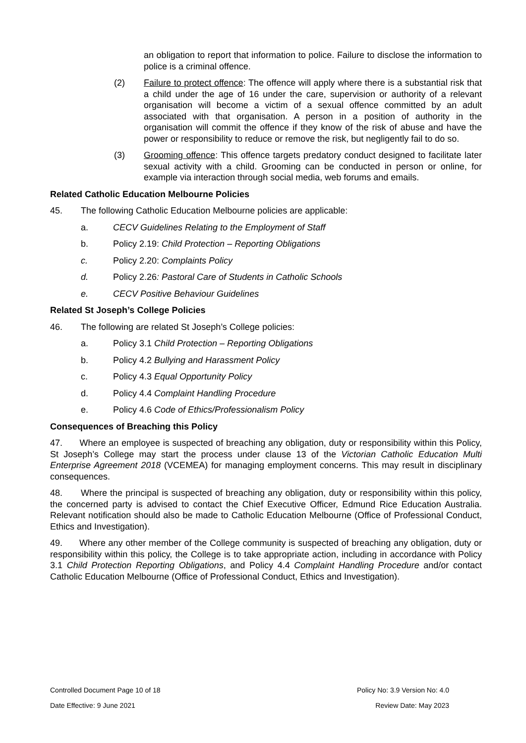an obligation to report that information to police. Failure to disclose the information to police is a criminal offence.
(2) Failure to protect offence: The offence will apply where there is a substantial risk that a child under the age of 16 under the care, supervision or authority of a relevant organisation will become a victim of a sexual offence committed by an adult associated with that organisation. A person in a position of authority in the organisation will commit the offence if they know of the risk of abuse and have the power or responsibility to reduce or remove the risk, but negligently fail to do so.
(3) Grooming offence: This offence targets predatory conduct designed to facilitate later sexual activity with a child. Grooming can be conducted in person or online, for example via interaction through social media, web forums and emails.
Related Catholic Education Melbourne Policies
45. The following Catholic Education Melbourne policies are applicable:
a. CECV Guidelines Relating to the Employment of Staff
b. Policy 2.19: Child Protection – Reporting Obligations
c. Policy 2.20: Complaints Policy
d. Policy 2.26: Pastoral Care of Students in Catholic Schools
e. CECV Positive Behaviour Guidelines
Related St Joseph’s College Policies
46. The following are related St Joseph’s College policies:
a. Policy 3.1 Child Protection – Reporting Obligations
b. Policy 4.2 Bullying and Harassment Policy
c. Policy 4.3 Equal Opportunity Policy
d. Policy 4.4 Complaint Handling Procedure
e. Policy 4.6 Code of Ethics/Professionalism Policy
Consequences of Breaching this Policy
47. Where an employee is suspected of breaching any obligation, duty or responsibility within this Policy, St Joseph’s College may start the process under clause 13 of the Victorian Catholic Education Multi Enterprise Agreement 2018 (VCEMEA) for managing employment concerns. This may result in disciplinary consequences.
48. Where the principal is suspected of breaching any obligation, duty or responsibility within this policy, the concerned party is advised to contact the Chief Executive Officer, Edmund Rice Education Australia. Relevant notification should also be made to Catholic Education Melbourne (Office of Professional Conduct, Ethics and Investigation).
49. Where any other member of the College community is suspected of breaching any obligation, duty or responsibility within this policy, the College is to take appropriate action, including in accordance with Policy 3.1 Child Protection Reporting Obligations, and Policy 4.4 Complaint Handling Procedure and/or contact Catholic Education Melbourne (Office of Professional Conduct, Ethics and Investigation).
Controlled Document Page 10 of 18 Policy No: 3.9 Version No: 4.0
Date Effective: 9 June 2021 Review Date: May 2023